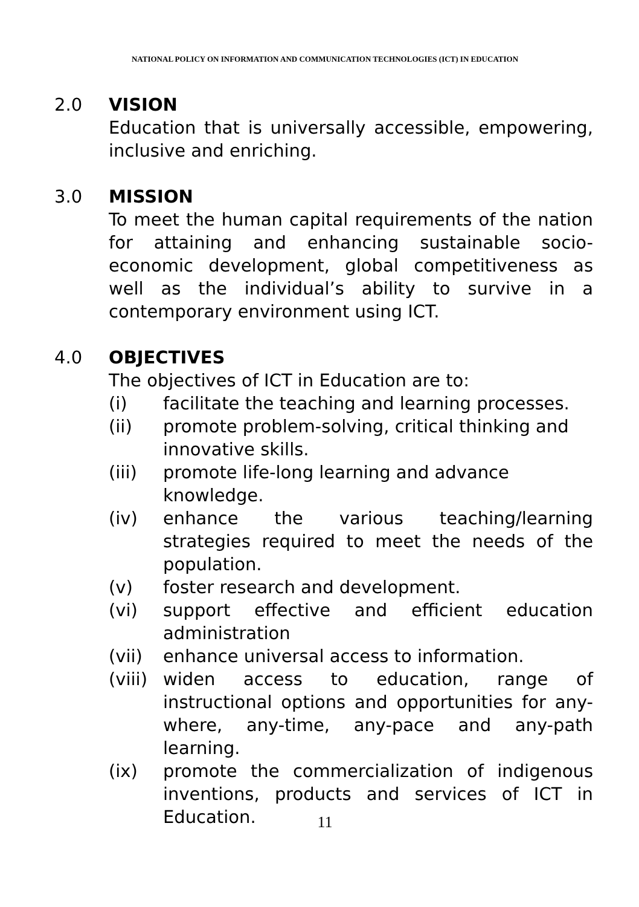NATIONAL POLICY ON INFORMATION AND COMMUNICATION TECHNOLOGIES (ICT) IN EDUCATION
2.0 VISION
Education that is universally accessible, empowering, inclusive and enriching.
3.0 MISSION
To meet the human capital requirements of the nation for attaining and enhancing sustainable socio-economic development, global competitiveness as well as the individual’s ability to survive in a contemporary environment using ICT.
4.0 OBJECTIVES
The objectives of ICT in Education are to:
(i) facilitate the teaching and learning processes.
(ii) promote problem-solving, critical thinking and innovative skills.
(iii) promote life-long learning and advance
knowledge.
(iv) enhance the various teaching/learning strategies required to meet the needs of the population.
(v) foster research and development.
(vi) support effective and efficient education administration
(vii) enhance universal access to information.
(viii)
widen access to education, range of instructional options and opportunities for any-where, any-time, any-pace and any-path learning.
(ix) promote the commercialization of indigenous inventions, products and services of ICT in Education.
11